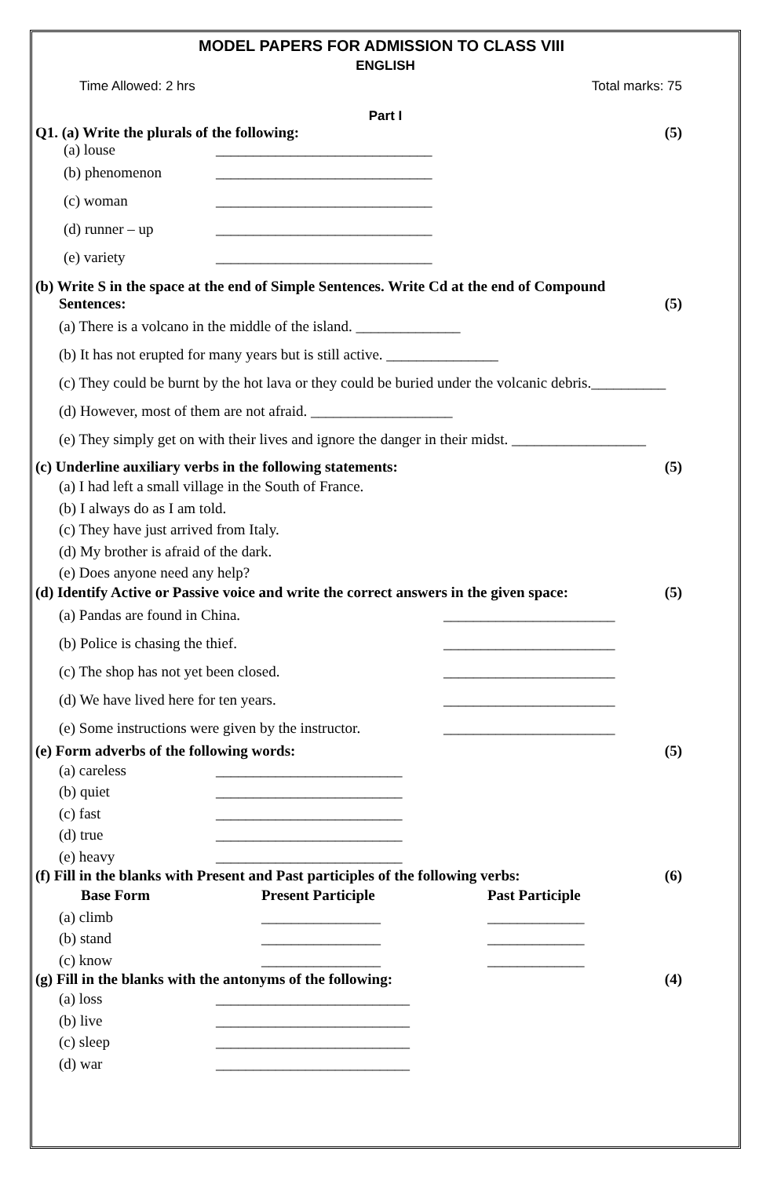MODEL PAPERS FOR ADMISSION TO CLASS VIII
ENGLISH
Time Allowed: 2 hrs Total marks: 75
Part I
Q1. (a) Write the plurals of the following: (5)
(a) louse _____________________________
(b) phenomenon _____________________________
(c) woman _____________________________
(d) runner – up _____________________________
(e) variety _____________________________
(b) Write S in the space at the end of Simple Sentences. Write Cd at the end of Compound
Sentences: (5)
(a) There is a volcano in the middle of the island. ______________
(b) It has not erupted for many years but is still active. _______________
(c) They could be burnt by the hot lava or they could be buried under the volcanic debris.__________
(d) However, most of them are not afraid. ___________________
(e) They simply get on with their lives and ignore the danger in their midst. __________________
(c) Underline auxiliary verbs in the following statements: (5)
(a) I had left a small village in the South of France.
(b) I always do as I am told.
(c) They have just arrived from Italy.
(d) My brother is afraid of the dark.
(e) Does anyone need any help?
(d) Identify Active or Passive voice and write the correct answers in the given space: (5)
(a) Pandas are found in China. _______________________
(b) Police is chasing the thief. _______________________
(c) The shop has not yet been closed. _______________________
(d) We have lived here for ten years. _______________________
(e) Some instructions were given by the instructor. _______________________
(e) Form adverbs of the following words: (5)
(a) careless _________________________
(b) quiet _________________________
(c) fast _________________________
(d) true _________________________
(e) heavy _________________________
(f) Fill in the blanks with Present and Past participles of the following verbs: (6)
Base Form Present Participle Past Participle
(a) climb ________________ _____________
(b) stand ________________ _____________
(c) know ________________ _____________
(g) Fill in the blanks with the antonyms of the following: (4)
(a) loss __________________________
(b) live __________________________
(c) sleep __________________________
(d) war __________________________